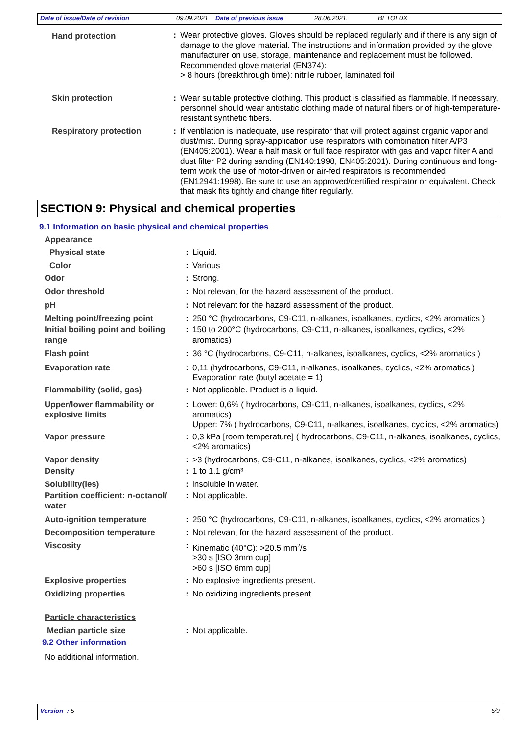Date of issue/Date of revision 09.09.2021 Date of previous issue 28.06.2021. BETOLUX
| Hand protection | : | Wear protective gloves. Gloves should be replaced regularly and if there is any sign of damage to the glove material. The instructions and information provided by the glove manufacturer on use, storage, maintenance and replacement must be followed. Recommended glove material (EN374): > 8 hours (breakthrough time): nitrile rubber, laminated foil |
| Skin protection | : | Wear suitable protective clothing. This product is classified as flammable. If necessary, personnel should wear antistatic clothing made of natural fibers or of high-temperature-resistant synthetic fibers. |
| Respiratory protection | : | If ventilation is inadequate, use respirator that will protect against organic vapor and dust/mist. During spray-application use respirators with combination filter A/P3 (EN405:2001). Wear a half mask or full face respirator with gas and vapor filter A and dust filter P2 during sanding (EN140:1998, EN405:2001). During continuous and long-term work the use of motor-driven or air-fed respirators is recommended (EN12941:1998). Be sure to use an approved/certified respirator or equivalent. Check that mask fits tightly and change filter regularly. |
SECTION 9: Physical and chemical properties
9.1 Information on basic physical and chemical properties
| Appearance | | |
| Physical state | : | Liquid. |
| Color | : | Various |
| Odor | : | Strong. |
| Odor threshold | : | Not relevant for the hazard assessment of the product. |
| pH | : | Not relevant for the hazard assessment of the product. |
| Melting point/freezing point | : | 250 °C (hydrocarbons, C9-C11, n-alkanes, isoalkanes, cyclics, <2% aromatics ) |
| Initial boiling point and boiling range | : | 150 to 200°C (hydrocarbons, C9-C11, n-alkanes, isoalkanes, cyclics, <2% aromatics) |
| Flash point | : | 36 °C (hydrocarbons, C9-C11, n-alkanes, isoalkanes, cyclics, <2% aromatics ) |
| Evaporation rate | : | 0,11 (hydrocarbons, C9-C11, n-alkanes, isoalkanes, cyclics, <2% aromatics ) Evaporation rate (butyl acetate = 1) |
| Flammability (solid, gas) | : | Not applicable. Product is a liquid. |
| Upper/lower flammability or explosive limits | : | Lower: 0,6% ( hydrocarbons, C9-C11, n-alkanes, isoalkanes, cyclics, <2% aromatics) Upper: 7% ( hydrocarbons, C9-C11, n-alkanes, isoalkanes, cyclics, <2% aromatics) |
| Vapor pressure | : | 0,3 kPa [room temperature] ( hydrocarbons, C9-C11, n-alkanes, isoalkanes, cyclics, <2% aromatics) |
| Vapor density | : | >3 (hydrocarbons, C9-C11, n-alkanes, isoalkanes, cyclics, <2% aromatics) |
| Density | : | 1 to 1.1 g/cm³ |
| Solubility(ies) | : | insoluble in water. |
| Partition coefficient: n-octanol/ water | : | Not applicable. |
| Auto-ignition temperature | : | 250 °C (hydrocarbons, C9-C11, n-alkanes, isoalkanes, cyclics, <2% aromatics ) |
| Decomposition temperature | : | Not relevant for the hazard assessment of the product. |
| Viscosity | : | Kinematic (40°C): >20.5 mm<sup>2</sup>/s >30 s [ISO 3mm cup] >60 s [ISO 6mm cup] |
| Explosive properties | : | No explosive ingredients present. |
| Oxidizing properties | : | No oxidizing ingredients present. |
| Particle characteristics | | |
| Median particle size | : | Not applicable. |
9.2 Other information
No additional information.
Version : 5 5/9